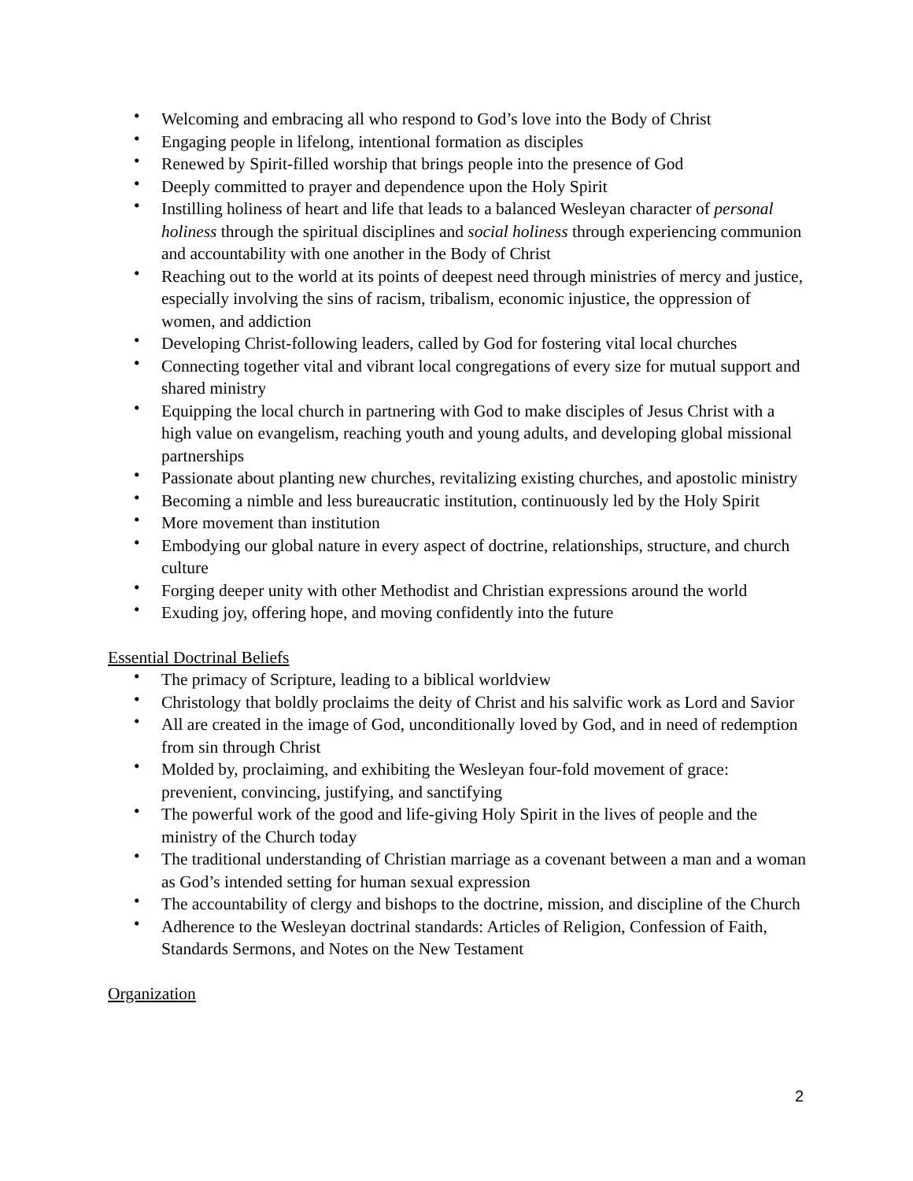• Welcoming and embracing all who respond to God’s love into the Body of Christ
• Engaging people in lifelong, intentional formation as disciples
• Renewed by Spirit-filled worship that brings people into the presence of God
• Deeply committed to prayer and dependence upon the Holy Spirit
• Instilling holiness of heart and life that leads to a balanced Wesleyan character of personal holiness through the spiritual disciplines and social holiness through experiencing communion and accountability with one another in the Body of Christ
• Reaching out to the world at its points of deepest need through ministries of mercy and justice, especially involving the sins of racism, tribalism, economic injustice, the oppression of women, and addiction
• Developing Christ-following leaders, called by God for fostering vital local churches
• Connecting together vital and vibrant local congregations of every size for mutual support and shared ministry
• Equipping the local church in partnering with God to make disciples of Jesus Christ with a high value on evangelism, reaching youth and young adults, and developing global missional partnerships
• Passionate about planting new churches, revitalizing existing churches, and apostolic ministry
• Becoming a nimble and less bureaucratic institution, continuously led by the Holy Spirit
• More movement than institution
• Embodying our global nature in every aspect of doctrine, relationships, structure, and church culture
• Forging deeper unity with other Methodist and Christian expressions around the world
• Exuding joy, offering hope, and moving confidently into the future
Essential Doctrinal Beliefs
• The primacy of Scripture, leading to a biblical worldview
• Christology that boldly proclaims the deity of Christ and his salvific work as Lord and Savior
• All are created in the image of God, unconditionally loved by God, and in need of redemption from sin through Christ
• Molded by, proclaiming, and exhibiting the Wesleyan four-fold movement of grace: prevenient, convincing, justifying, and sanctifying
• The powerful work of the good and life-giving Holy Spirit in the lives of people and the ministry of the Church today
• The traditional understanding of Christian marriage as a covenant between a man and a woman as God’s intended setting for human sexual expression
• The accountability of clergy and bishops to the doctrine, mission, and discipline of the Church
• Adherence to the Wesleyan doctrinal standards: Articles of Religion, Confession of Faith, Standards Sermons, and Notes on the New Testament
Organization
2